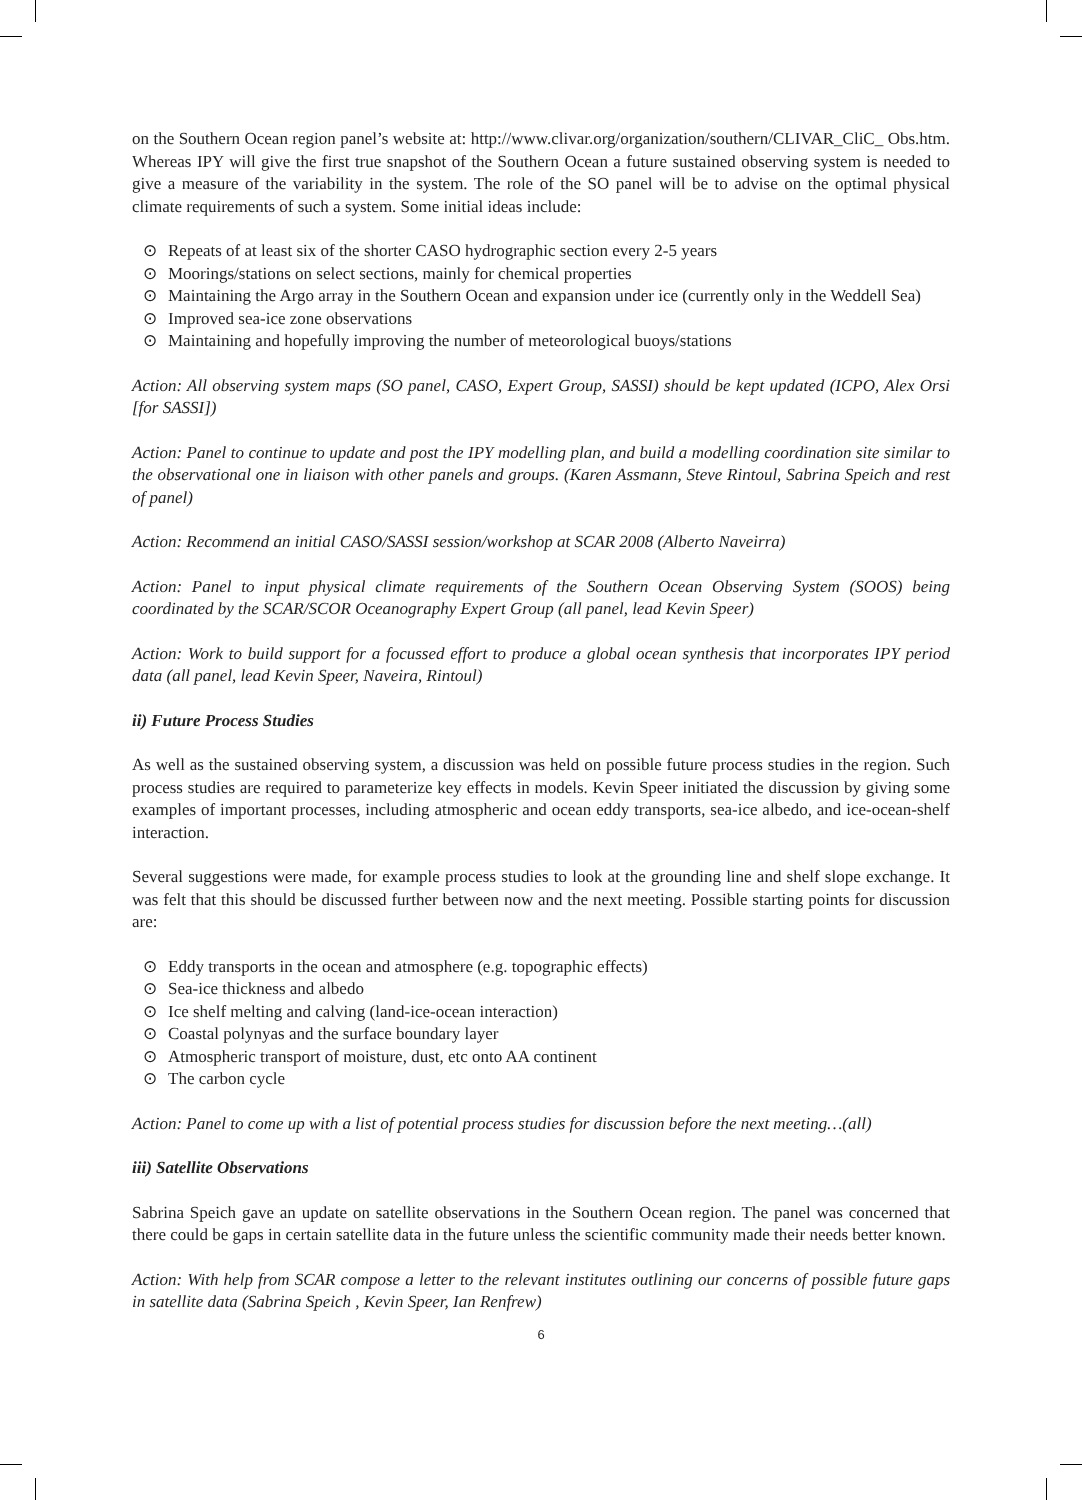on the Southern Ocean region panel’s website at: http://www.clivar.org/organization/southern/CLIVAR_CliC_ Obs.htm. Whereas IPY will give the first true snapshot of the Southern Ocean a future sustained observing system is needed to give a measure of the variability in the system. The role of the SO panel will be to advise on the optimal physical climate requirements of such a system. Some initial ideas include:
⊙ Repeats of at least six of the shorter CASO hydrographic section every 2-5 years
⊙ Moorings/stations on select sections, mainly for chemical properties
⊙ Maintaining the Argo array in the Southern Ocean and expansion under ice (currently only in the Weddell Sea)
⊙ Improved sea-ice zone observations
⊙ Maintaining and hopefully improving the number of meteorological buoys/stations
Action: All observing system maps (SO panel, CASO, Expert Group, SASSI) should be kept updated (ICPO, Alex Orsi [for SASSI])
Action: Panel to continue to update and post the IPY modelling plan, and build a modelling coordination site similar to the observational one in liaison with other panels and groups. (Karen Assmann, Steve Rintoul, Sabrina Speich and rest of panel)
Action: Recommend an initial CASO/SASSI session/workshop at SCAR 2008 (Alberto Naveirra)
Action: Panel to input physical climate requirements of the Southern Ocean Observing System (SOOS) being coordinated by the SCAR/SCOR Oceanography Expert Group (all panel, lead Kevin Speer)
Action: Work to build support for a focussed effort to produce a global ocean synthesis that incorporates IPY period data (all panel, lead Kevin Speer, Naveira, Rintoul)
ii) Future Process Studies
As well as the sustained observing system, a discussion was held on possible future process studies in the region. Such process studies are required to parameterize key effects in models. Kevin Speer initiated the discussion by giving some examples of important processes, including atmospheric and ocean eddy transports, sea-ice albedo, and ice-ocean-shelf interaction.
Several suggestions were made, for example process studies to look at the grounding line and shelf slope exchange. It was felt that this should be discussed further between now and the next meeting. Possible starting points for discussion are:
⊙ Eddy transports in the ocean and atmosphere (e.g. topographic effects)
⊙ Sea-ice thickness and albedo
⊙ Ice shelf melting and calving (land-ice-ocean interaction)
⊙ Coastal polynyas and the surface boundary layer
⊙ Atmospheric transport of moisture, dust, etc onto AA continent
⊙ The carbon cycle
Action: Panel to come up with a list of potential process studies for discussion before the next meeting…(all)
iii) Satellite Observations
Sabrina Speich gave an update on satellite observations in the Southern Ocean region. The panel was concerned that there could be gaps in certain satellite data in the future unless the scientific community made their needs better known.
Action: With help from SCAR compose a letter to the relevant institutes outlining our concerns of possible future gaps in satellite data (Sabrina Speich , Kevin Speer, Ian Renfrew)
6